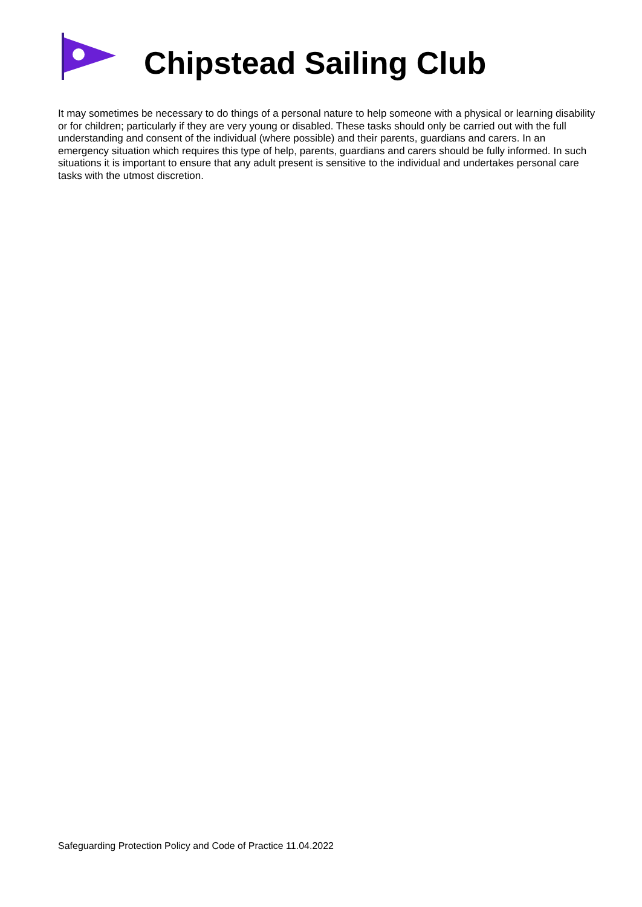Chipstead Sailing Club
It may sometimes be necessary to do things of a personal nature to help someone with a physical or learning disability or for children; particularly if they are very young or disabled. These tasks should only be carried out with the full understanding and consent of the individual (where possible) and their parents, guardians and carers. In an emergency situation which requires this type of help, parents, guardians and carers should be fully informed. In such situations it is important to ensure that any adult present is sensitive to the individual and undertakes personal care tasks with the utmost discretion.
Safeguarding Protection Policy and Code of Practice 11.04.2022